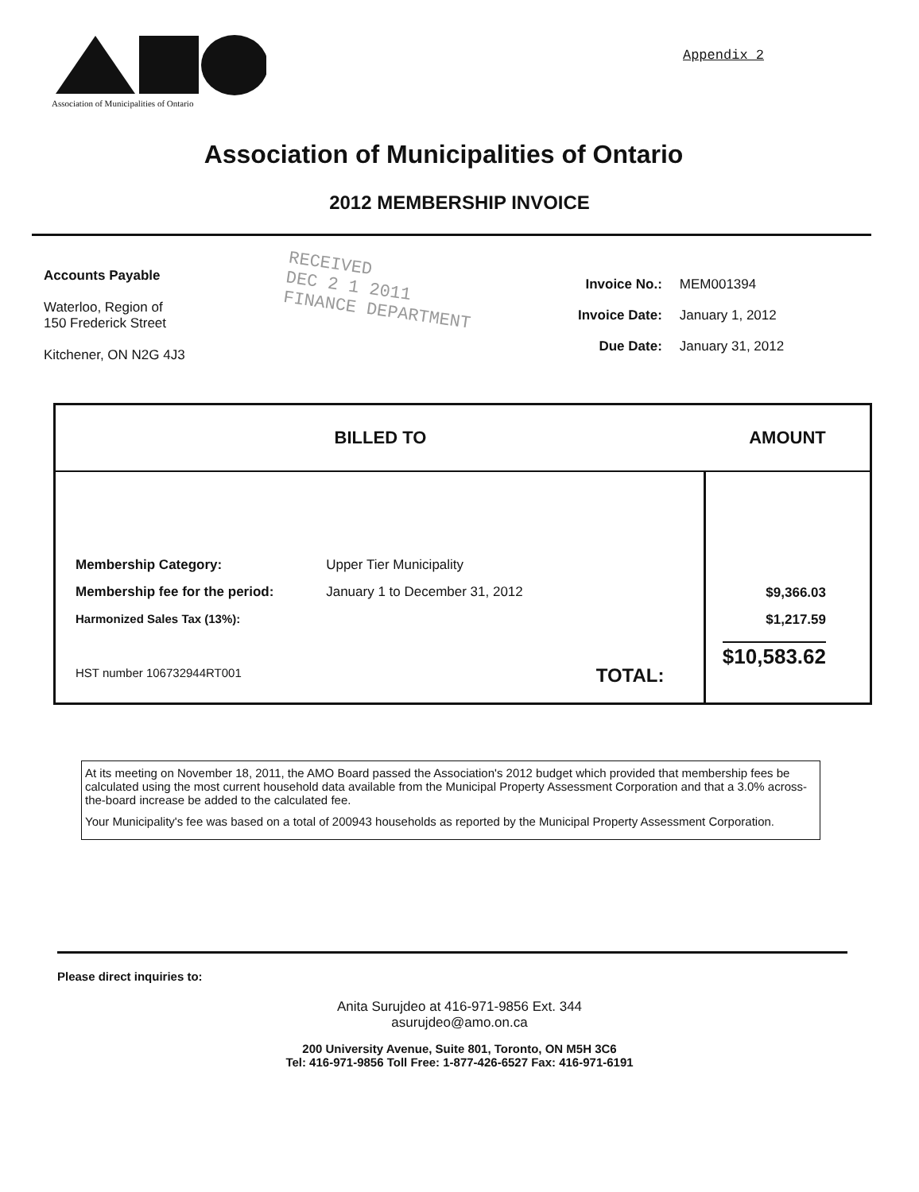Association of Municipalities of Ontario
Appendix 2
Association of Municipalities of Ontario
2012 MEMBERSHIP INVOICE
Accounts Payable
Waterloo, Region of
150 Frederick Street
Kitchener, ON N2G 4J3
RECEIVED
DEC 2 1 2011
FINANCE DEPARTMENT
| Invoice No.: | MEM001394 |
| Invoice Date: | January 1, 2012 |
| Due Date: | January 31, 2012 |
| BILLED TO | | | AMOUNT |
| --- | --- | --- | --- |
| Membership Category: Membership fee for the period: Harmonized Sales Tax (13%): HST number 106732944RT001 | Upper Tier Municipality January 1 to December 31, 2012 | TOTAL: | $9,366.03 $1,217.59 $10,583.62 |
At its meeting on November 18, 2011, the AMO Board passed the Association's 2012 budget which provided that membership fees be calculated using the most current household data available from the Municipal Property Assessment Corporation and that a 3.0% across-the-board increase be added to the calculated fee.
Your Municipality's fee was based on a total of 200943 households as reported by the Municipal Property Assessment Corporation.
Please direct inquiries to:
Anita Surujdeo at 416-971-9856 Ext. 344
asurujdeo@amo.on.ca
200 University Avenue, Suite 801, Toronto, ON M5H 3C6
Tel: 416-971-9856 Toll Free: 1-877-426-6527 Fax: 416-971-6191